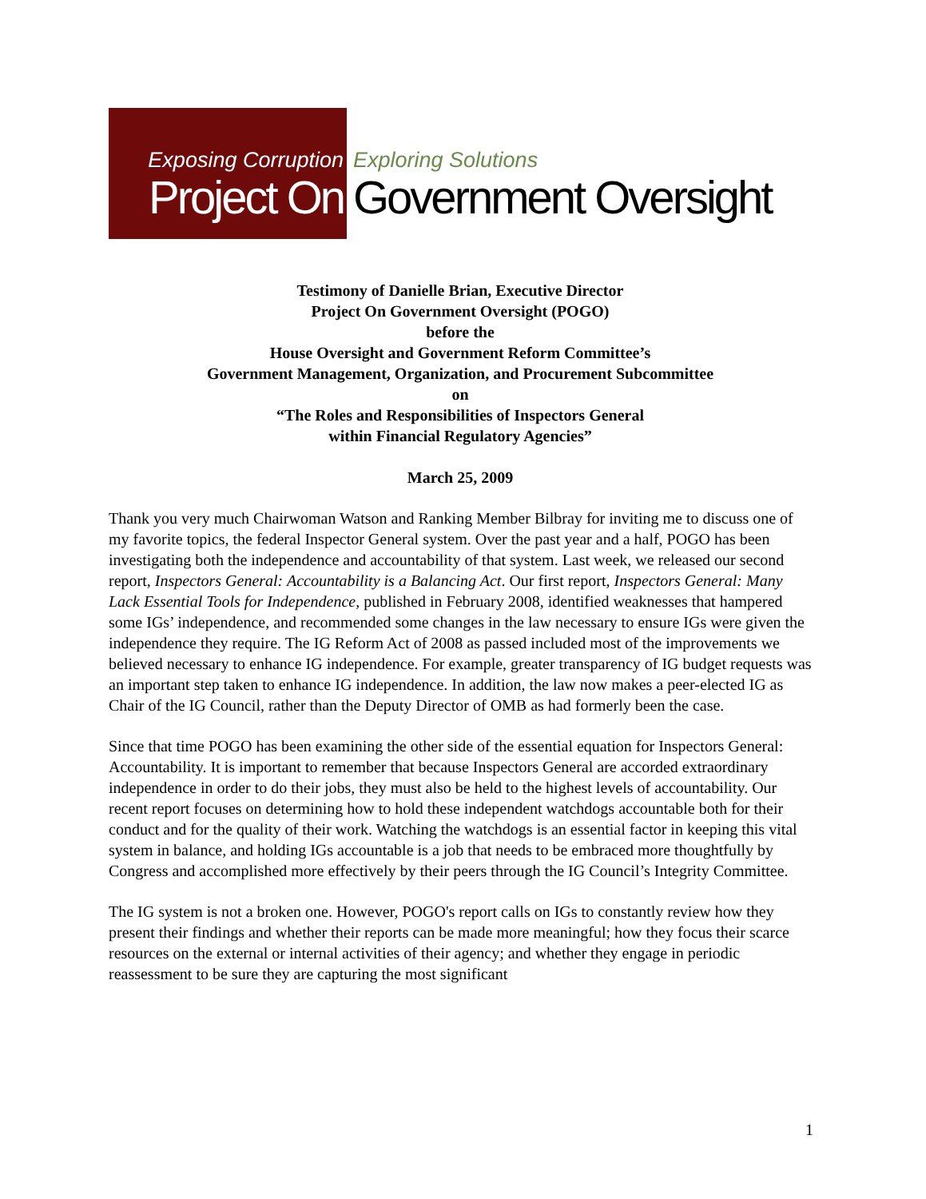Exposing Corruption
Project On
Exploring Solutions
Government Oversight
Testimony of Danielle Brian, Executive Director
Project On Government Oversight (POGO)
before the
House Oversight and Government Reform Committee’s
Government Management, Organization, and Procurement Subcommittee
on
“The Roles and Responsibilities of Inspectors General
within Financial Regulatory Agencies”
March 25, 2009
Thank you very much Chairwoman Watson and Ranking Member Bilbray for inviting me to discuss one of my favorite topics, the federal Inspector General system. Over the past year and a half, POGO has been investigating both the independence and accountability of that system. Last week, we released our second report, Inspectors General: Accountability is a Balancing Act. Our first report, Inspectors General: Many Lack Essential Tools for Independence, published in February 2008, identified weaknesses that hampered some IGs’ independence, and recommended some changes in the law necessary to ensure IGs were given the independence they require. The IG Reform Act of 2008 as passed included most of the improvements we believed necessary to enhance IG independence. For example, greater transparency of IG budget requests was an important step taken to enhance IG independence. In addition, the law now makes a peer-elected IG as Chair of the IG Council, rather than the Deputy Director of OMB as had formerly been the case.
Since that time POGO has been examining the other side of the essential equation for Inspectors General: Accountability. It is important to remember that because Inspectors General are accorded extraordinary independence in order to do their jobs, they must also be held to the highest levels of accountability. Our recent report focuses on determining how to hold these independent watchdogs accountable both for their conduct and for the quality of their work. Watching the watchdogs is an essential factor in keeping this vital system in balance, and holding IGs accountable is a job that needs to be embraced more thoughtfully by Congress and accomplished more effectively by their peers through the IG Council’s Integrity Committee.
The IG system is not a broken one. However, POGO's report calls on IGs to constantly review how they present their findings and whether their reports can be made more meaningful; how they focus their scarce resources on the external or internal activities of their agency; and whether they engage in periodic reassessment to be sure they are capturing the most significant
1